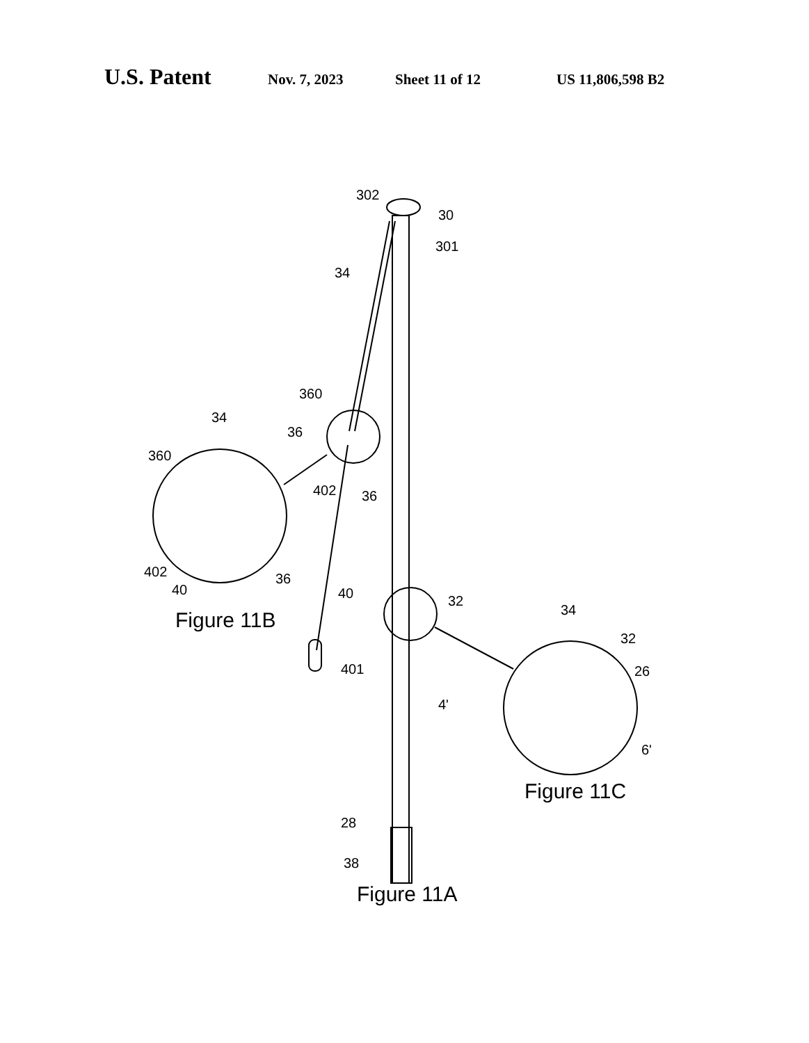U.S. Patent Nov. 7, 2023 Sheet 11 of 12 US 11,806,598 B2
302
30
301
34
360
36
402
36
34
360
402
40
36
40
32
401
4'
34
32
26
6'
28
38
Figure 11B
Figure 11C
Figure 11A